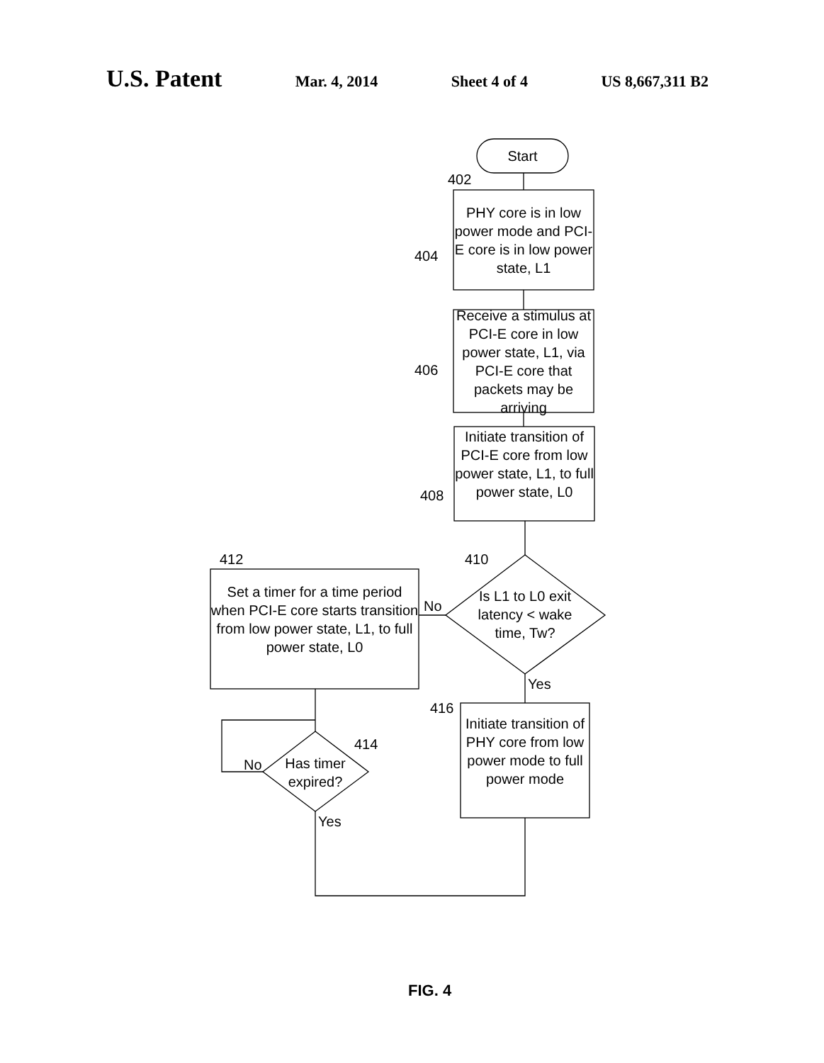U.S. Patent Mar. 4, 2014 Sheet 4 of 4 US 8,667,311 B2
Start
402
PHY core is in low power mode and PCI-E core is in low power state, L1
404
Receive a stimulus at PCI-E core in low power state, L1, via PCI-E core that packets may be arriving
406
Initiate transition of PCI-E core from low power state, L1, to full power state, L0
408
412 410
Set a timer for a time period when PCI-E core starts transition from low power state, L1, to full power state, L0
No
Is L1 to L0 exit latency < wake time, Tw?
Yes
416
Initiate transition of PHY core from low power mode to full power mode
414
No
Has timer expired?
Yes
FIG. 4